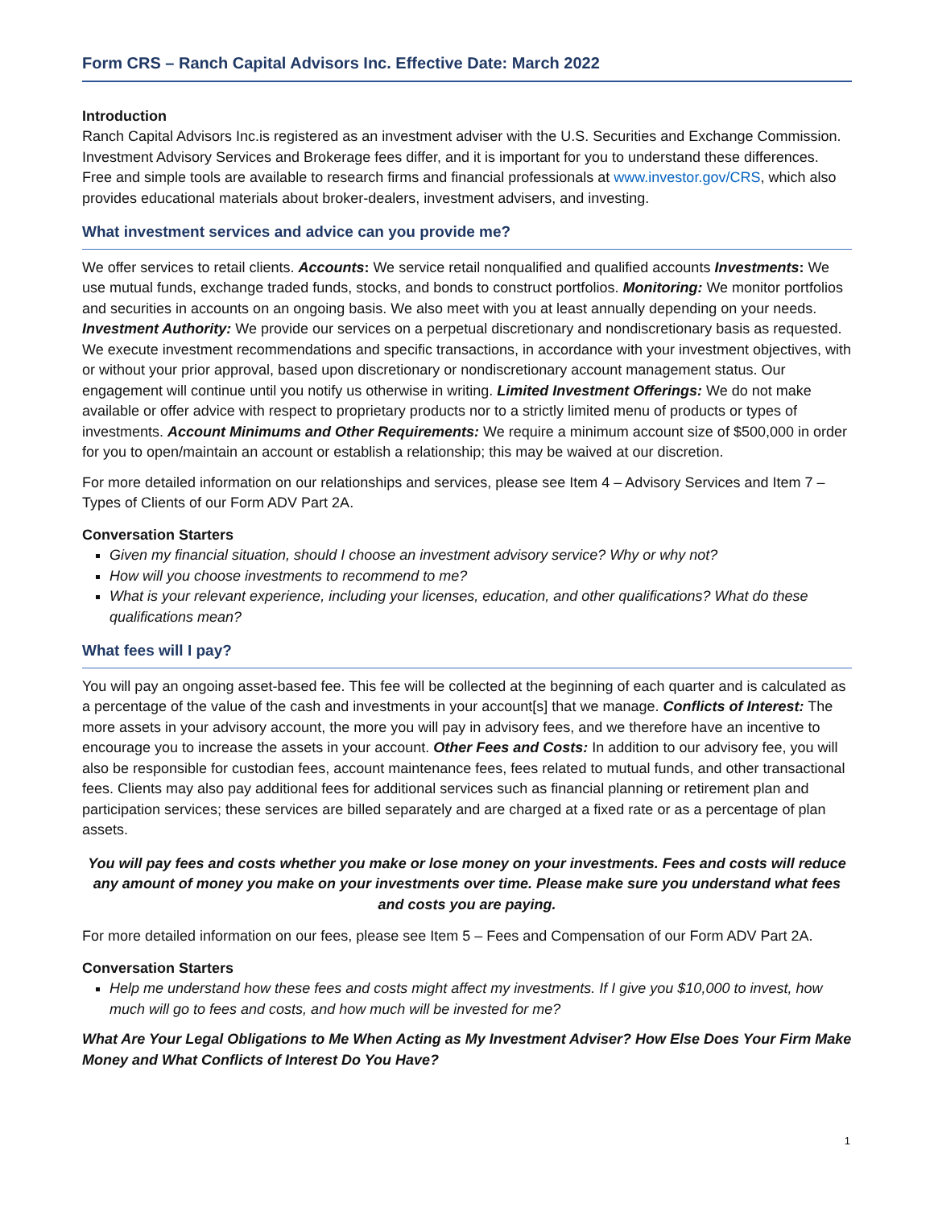Form CRS – Ranch Capital Advisors Inc. Effective Date: March 2022
Introduction
Ranch Capital Advisors Inc.is registered as an investment adviser with the U.S. Securities and Exchange Commission. Investment Advisory Services and Brokerage fees differ, and it is important for you to understand these differences. Free and simple tools are available to research firms and financial professionals at www.investor.gov/CRS, which also provides educational materials about broker-dealers, investment advisers, and investing.
What investment services and advice can you provide me?
We offer services to retail clients. Accounts: We service retail nonqualified and qualified accounts Investments: We use mutual funds, exchange traded funds, stocks, and bonds to construct portfolios. Monitoring: We monitor portfolios and securities in accounts on an ongoing basis. We also meet with you at least annually depending on your needs. Investment Authority: We provide our services on a perpetual discretionary and nondiscretionary basis as requested. We execute investment recommendations and specific transactions, in accordance with your investment objectives, with or without your prior approval, based upon discretionary or nondiscretionary account management status. Our engagement will continue until you notify us otherwise in writing. Limited Investment Offerings: We do not make available or offer advice with respect to proprietary products nor to a strictly limited menu of products or types of investments. Account Minimums and Other Requirements: We require a minimum account size of $500,000 in order for you to open/maintain an account or establish a relationship; this may be waived at our discretion.
For more detailed information on our relationships and services, please see Item 4 – Advisory Services and Item 7 – Types of Clients of our Form ADV Part 2A.
Conversation Starters
Given my financial situation, should I choose an investment advisory service? Why or why not?
How will you choose investments to recommend to me?
What is your relevant experience, including your licenses, education, and other qualifications? What do these qualifications mean?
What fees will I pay?
You will pay an ongoing asset-based fee. This fee will be collected at the beginning of each quarter and is calculated as a percentage of the value of the cash and investments in your account[s] that we manage. Conflicts of Interest: The more assets in your advisory account, the more you will pay in advisory fees, and we therefore have an incentive to encourage you to increase the assets in your account. Other Fees and Costs: In addition to our advisory fee, you will also be responsible for custodian fees, account maintenance fees, fees related to mutual funds, and other transactional fees. Clients may also pay additional fees for additional services such as financial planning or retirement plan and participation services; these services are billed separately and are charged at a fixed rate or as a percentage of plan assets.
You will pay fees and costs whether you make or lose money on your investments. Fees and costs will reduce any amount of money you make on your investments over time. Please make sure you understand what fees and costs you are paying.
For more detailed information on our fees, please see Item 5 – Fees and Compensation of our Form ADV Part 2A.
Conversation Starters
Help me understand how these fees and costs might affect my investments. If I give you $10,000 to invest, how much will go to fees and costs, and how much will be invested for me?
What Are Your Legal Obligations to Me When Acting as My Investment Adviser? How Else Does Your Firm Make Money and What Conflicts of Interest Do You Have?
1